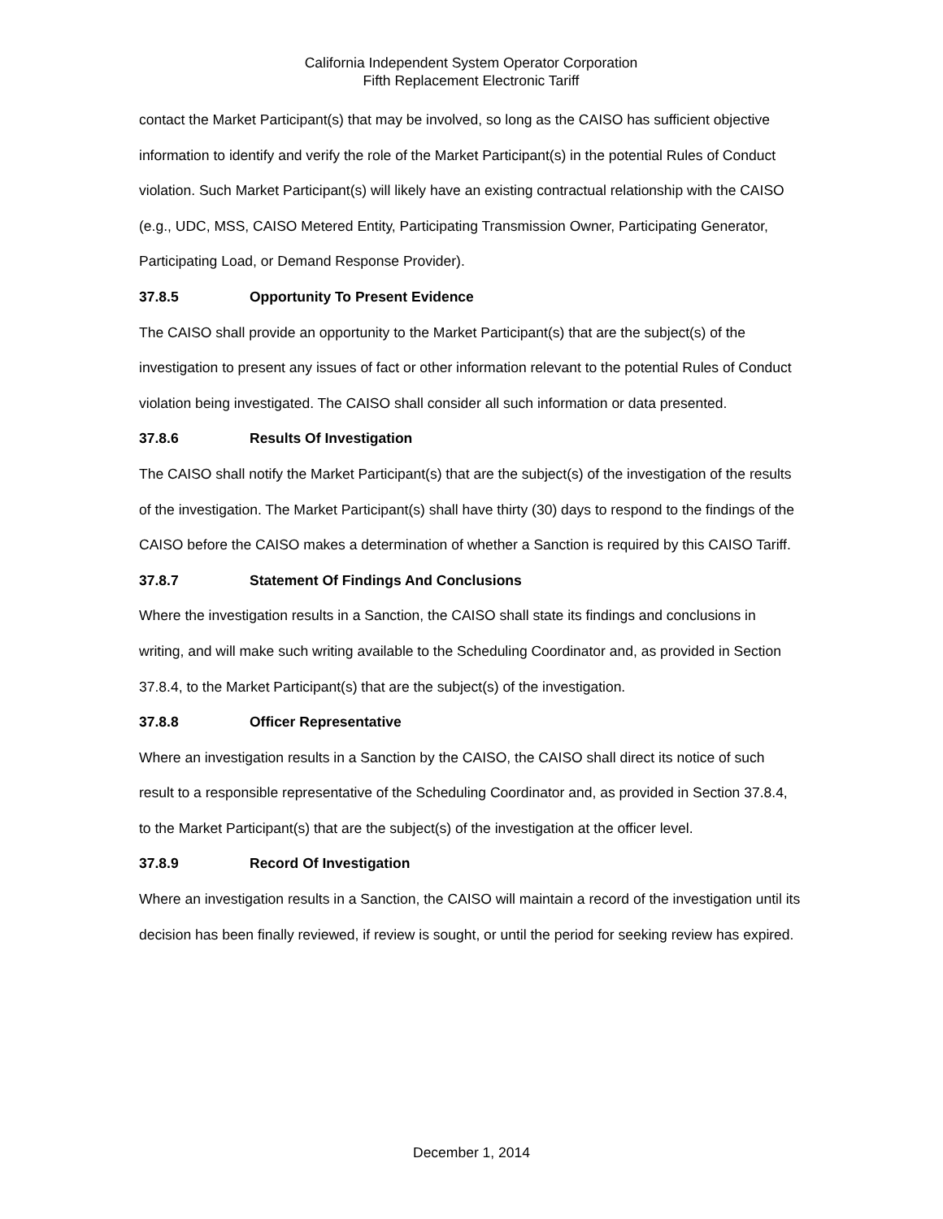California Independent System Operator Corporation
Fifth Replacement Electronic Tariff
contact the Market Participant(s) that may be involved, so long as the CAISO has sufficient objective information to identify and verify the role of the Market Participant(s) in the potential Rules of Conduct violation. Such Market Participant(s) will likely have an existing contractual relationship with the CAISO (e.g., UDC, MSS, CAISO Metered Entity, Participating Transmission Owner, Participating Generator, Participating Load, or Demand Response Provider).
37.8.5 Opportunity To Present Evidence
The CAISO shall provide an opportunity to the Market Participant(s) that are the subject(s) of the investigation to present any issues of fact or other information relevant to the potential Rules of Conduct violation being investigated. The CAISO shall consider all such information or data presented.
37.8.6 Results Of Investigation
The CAISO shall notify the Market Participant(s) that are the subject(s) of the investigation of the results of the investigation. The Market Participant(s) shall have thirty (30) days to respond to the findings of the CAISO before the CAISO makes a determination of whether a Sanction is required by this CAISO Tariff.
37.8.7 Statement Of Findings And Conclusions
Where the investigation results in a Sanction, the CAISO shall state its findings and conclusions in writing, and will make such writing available to the Scheduling Coordinator and, as provided in Section 37.8.4, to the Market Participant(s) that are the subject(s) of the investigation.
37.8.8 Officer Representative
Where an investigation results in a Sanction by the CAISO, the CAISO shall direct its notice of such result to a responsible representative of the Scheduling Coordinator and, as provided in Section 37.8.4, to the Market Participant(s) that are the subject(s) of the investigation at the officer level.
37.8.9 Record Of Investigation
Where an investigation results in a Sanction, the CAISO will maintain a record of the investigation until its decision has been finally reviewed, if review is sought, or until the period for seeking review has expired.
December 1, 2014